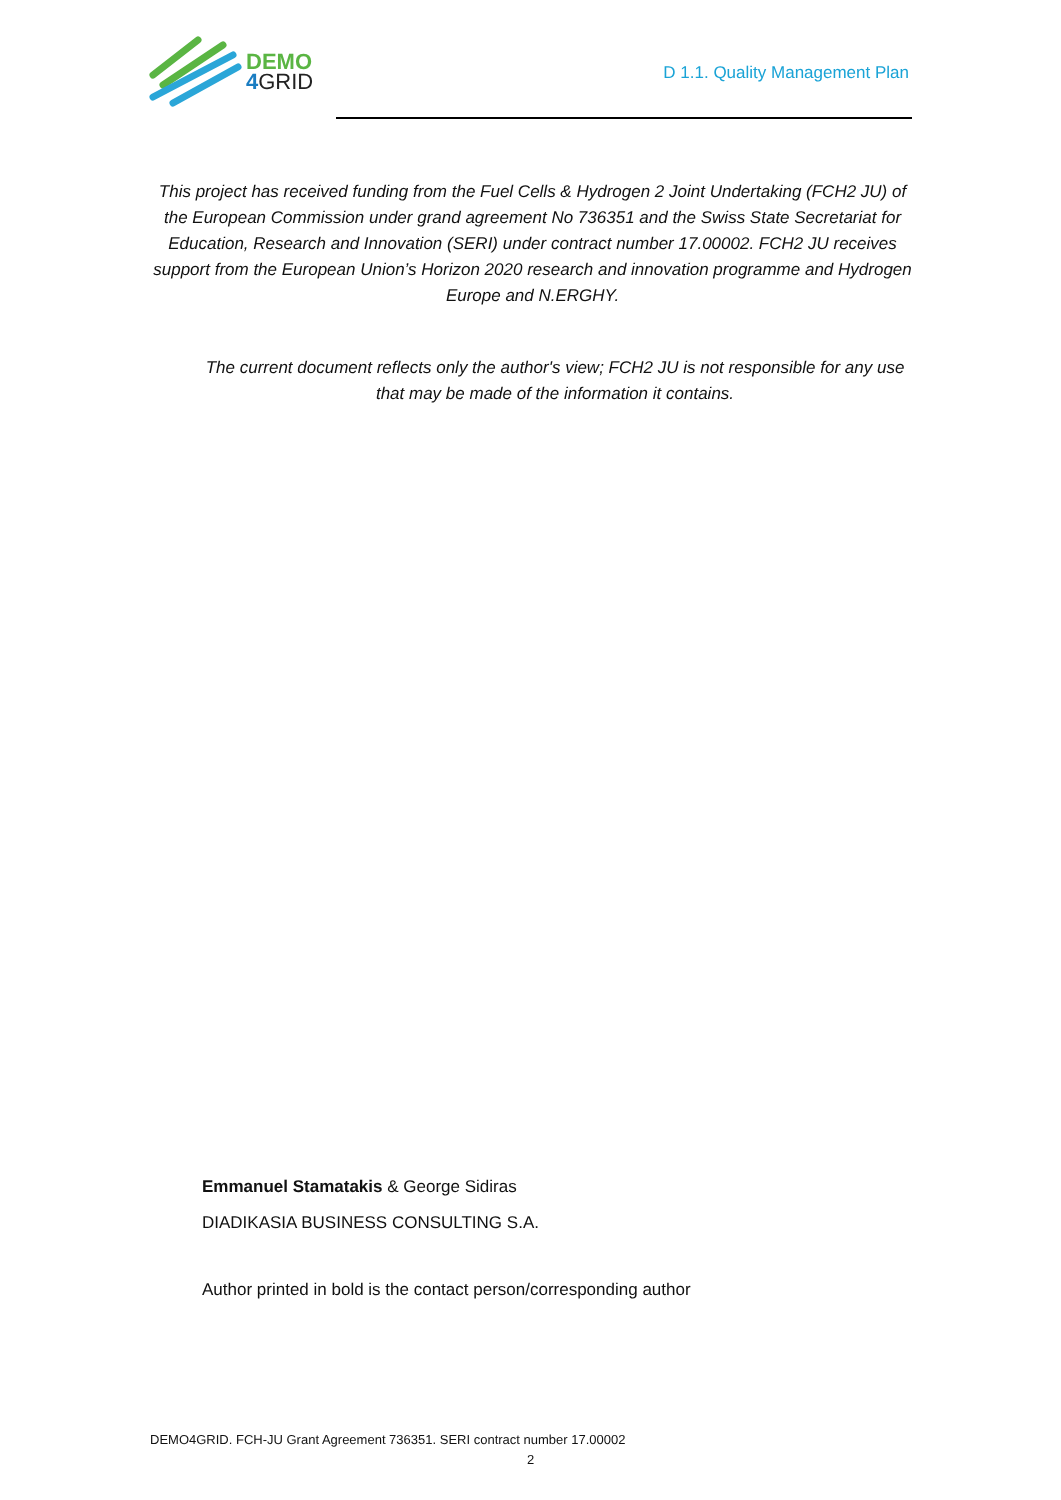DEMO
4 GRID
D 1.1. Quality Management Plan
This project has received funding from the Fuel Cells & Hydrogen 2 Joint Undertaking (FCH2 JU) of the European Commission under grand agreement No 736351 and the Swiss State Secretariat for Education, Research and Innovation (SERI) under contract number 17.00002. FCH2 JU receives support from the European Union’s Horizon 2020 research and innovation programme and Hydrogen Europe and N.ERGHY.
The current document reflects only the author's view; FCH2 JU is not responsible for any use that may be made of the information it contains.
Emmanuel Stamatakis & George Sidiras
DIADIKASIA BUSINESS CONSULTING S.A.
Author printed in bold is the contact person/corresponding author
DEMO4GRID. FCH-JU Grant Agreement 736351. SERI contract number 17.00002
2